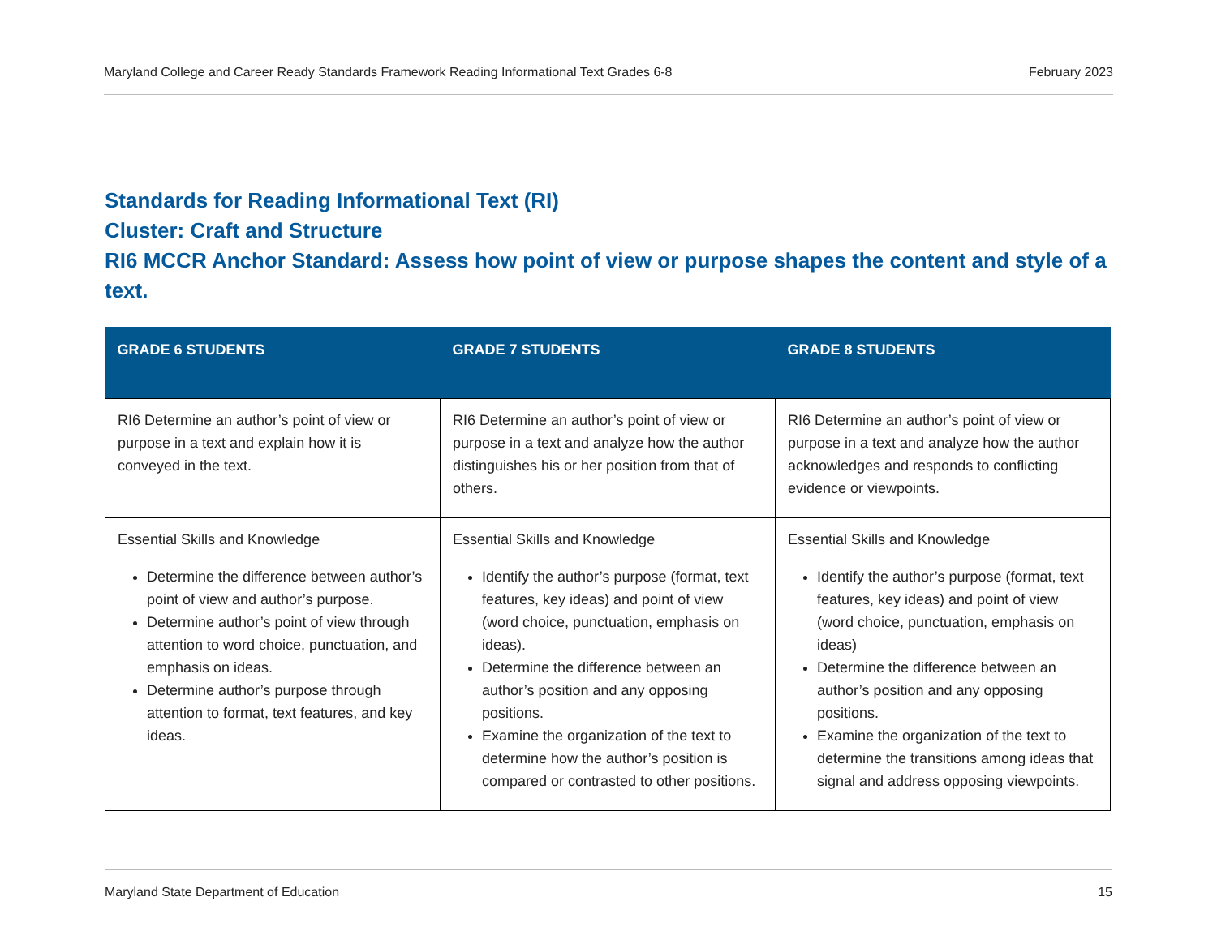Maryland College and Career Ready Standards Framework Reading Informational Text Grades 6-8 February 2023
Standards for Reading Informational Text (RI)
Cluster: Craft and Structure
RI6 MCCR Anchor Standard: Assess how point of view or purpose shapes the content and style of a text.
| GRADE 6 STUDENTS | GRADE 7 STUDENTS | GRADE 8 STUDENTS |
| --- | --- | --- |
| RI6 Determine an author’s point of view or purpose in a text and explain how it is conveyed in the text. | RI6 Determine an author’s point of view or purpose in a text and analyze how the author distinguishes his or her position from that of others. | RI6 Determine an author’s point of view or purpose in a text and analyze how the author acknowledges and responds to conflicting evidence or viewpoints. |
| Essential Skills and Knowledge Determine the difference between author’s point of view and author’s purpose. Determine author’s point of view through attention to word choice, punctuation, and emphasis on ideas. Determine author’s purpose through attention to format, text features, and key ideas. | Essential Skills and Knowledge Identify the author’s purpose (format, text features, key ideas) and point of view (word choice, punctuation, emphasis on ideas). Determine the difference between an author’s position and any opposing positions. Examine the organization of the text to determine how the author’s position is compared or contrasted to other positions. | Essential Skills and Knowledge Identify the author’s purpose (format, text features, key ideas) and point of view (word choice, punctuation, emphasis on ideas) Determine the difference between an author’s position and any opposing positions. Examine the organization of the text to determine the transitions among ideas that signal and address opposing viewpoints. |
Maryland State Department of Education 15